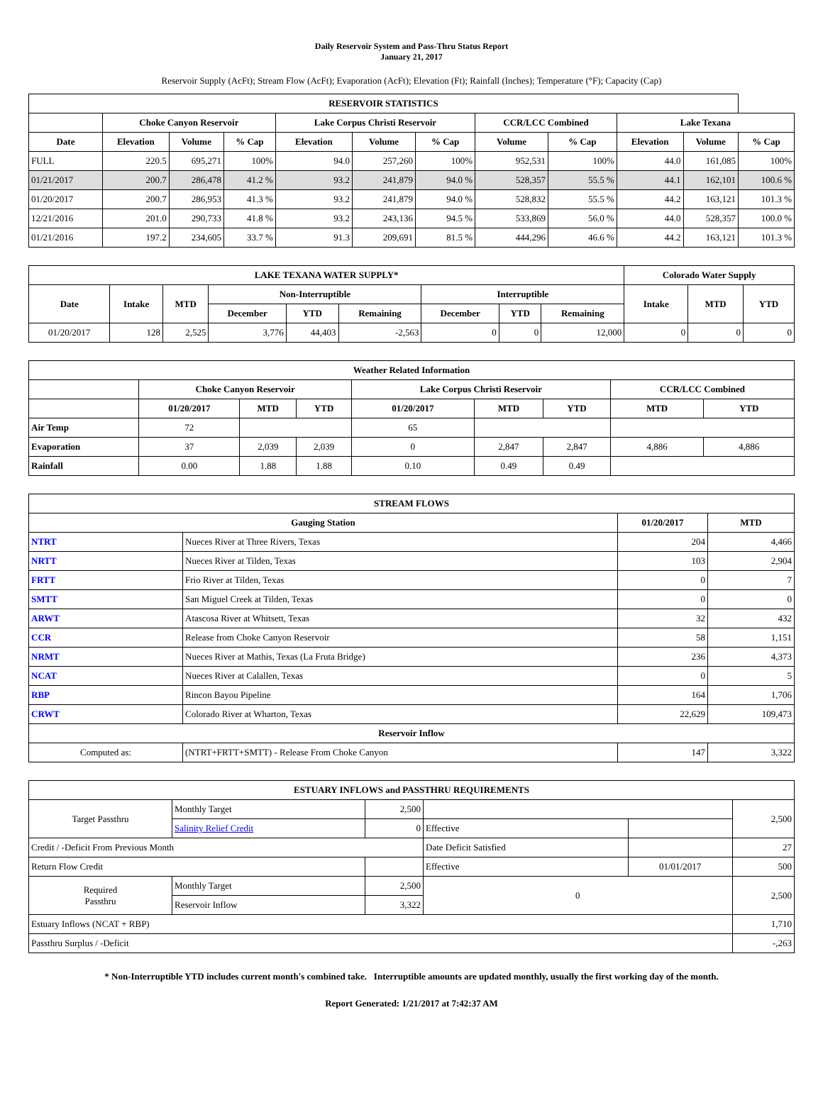Daily Reservoir System and Pass-Thru Status Report
January 21, 2017
Reservoir Supply (AcFt); Stream Flow (AcFt); Evaporation (AcFt); Elevation (Ft); Rainfall (Inches); Temperature (°F); Capacity (Cap)
| RESERVOIR STATISTICS | | | | | | | | | | | |
| --- | --- | --- | --- | --- | --- | --- | --- | --- | --- | --- | --- |
| | Choke Canyon Reservoir | | | Lake Corpus Christi Reservoir | | | CCR/LCC Combined | | Lake Texana | | |
| Date | Elevation | Volume | % Cap | Elevation | Volume | % Cap | Volume | % Cap | Elevation | Volume | % Cap |
| FULL | 220.5 | 695,271 | 100% | 94.0 | 257,260 | 100% | 952,531 | 100% | 44.0 | 161,085 | 100% |
| 01/21/2017 | 200.7 | 286,478 | 41.2 % | 93.2 | 241,879 | 94.0 % | 528,357 | 55.5 % | 44.1 | 162,101 | 100.6 % |
| 01/20/2017 | 200.7 | 286,953 | 41.3 % | 93.2 | 241,879 | 94.0 % | 528,832 | 55.5 % | 44.2 | 163,121 | 101.3 % |
| 12/21/2016 | 201.0 | 290,733 | 41.8 % | 93.2 | 243,136 | 94.5 % | 533,869 | 56.0 % | 44.0 | 528,357 | 100.0 % |
| 01/21/2016 | 197.2 | 234,605 | 33.7 % | 91.3 | 209,691 | 81.5 % | 444,296 | 46.6 % | 44.2 | 163,121 | 101.3 % |
| LAKE TEXANA WATER SUPPLY* | | | | | | | | | Colorado Water Supply | | |
| --- | --- | --- | --- | --- | --- | --- | --- | --- | --- | --- | --- |
| Date | Intake | MTD | Non-Interruptible | | | Interruptible | | | Intake | MTD | YTD |
| | | | December | YTD | Remaining | December | YTD | Remaining | | | |
| 01/20/2017 | 128 | 2,525 | 3,776 | 44,403 | -2,563 | 0 | 0 | 12,000 | 0 | 0 | 0 |
| Weather Related Information | | | | | | | | |
| --- | --- | --- | --- | --- | --- | --- | --- | --- |
| | Choke Canyon Reservoir | | | Lake Corpus Christi Reservoir | | | CCR/LCC Combined | |
| | 01/20/2017 | MTD | YTD | 01/20/2017 | MTD | YTD | MTD | YTD |
| Air Temp | 72 | | | 65 | | | | |
| Evaporation | 37 | 2,039 | 2,039 | 0 | 2,847 | 2,847 | 4,886 | 4,886 |
| Rainfall | 0.00 | 1.88 | 1.88 | 0.10 | 0.49 | 0.49 | | |
| STREAM FLOWS | | | |
| --- | --- | --- | --- |
| Gauging Station | | 01/20/2017 | MTD |
| NTRT | Nueces River at Three Rivers, Texas | 204 | 4,466 |
| NRTT | Nueces River at Tilden, Texas | 103 | 2,904 |
| FRTT | Frio River at Tilden, Texas | 0 | 7 |
| SMTT | San Miguel Creek at Tilden, Texas | 0 | 0 |
| ARWT | Atascosa River at Whitsett, Texas | 32 | 432 |
| CCR | Release from Choke Canyon Reservoir | 58 | 1,151 |
| NRMT | Nueces River at Mathis, Texas (La Fruta Bridge) | 236 | 4,373 |
| NCAT | Nueces River at Calallen, Texas | 0 | 5 |
| RBP | Rincon Bayou Pipeline | 164 | 1,706 |
| CRWT | Colorado River at Wharton, Texas | 22,629 | 109,473 |
| Reservoir Inflow | | | |
| Computed as: | (NTRT+FRTT+SMTT) - Release From Choke Canyon | 147 | 3,322 |
| ESTUARY INFLOWS and PASSTHRU REQUIREMENTS | | | | | |
| --- | --- | --- | --- | --- | --- |
| Target Passthru | Monthly Target | 2,500 | | | 2,500 |
| | Salinity Relief Credit | 0 | Effective | | |
| Credit / -Deficit From Previous Month | | | Date Deficit Satisfied | | 27 |
| Return Flow Credit | | | Effective | 01/01/2017 | 500 |
| Required Passthru | Monthly Target | 2,500 | 0 | | 2,500 |
| | Reservoir Inflow | 3,322 | | | |
| Estuary Inflows (NCAT + RBP) | | | | | 1,710 |
| Passthru Surplus / -Deficit | | | | | -,263 |
* Non-Interruptible YTD includes current month's combined take. Interruptible amounts are updated monthly, usually the first working day of the month.
Report Generated: 1/21/2017 at 7:42:37 AM